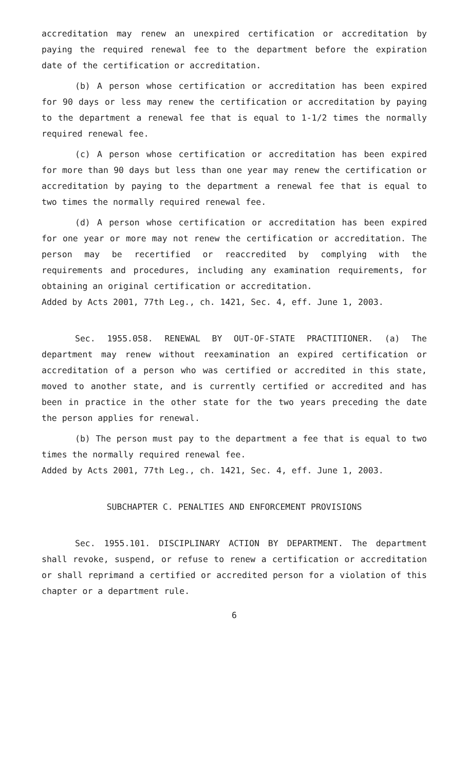accreditation may renew an unexpired certification or accreditation by paying the required renewal fee to the department before the expiration date of the certification or accreditation.
(b) A person whose certification or accreditation has been expired for 90 days or less may renew the certification or accreditation by paying to the department a renewal fee that is equal to 1-1/2 times the normally required renewal fee.
(c) A person whose certification or accreditation has been expired for more than 90 days but less than one year may renew the certification or accreditation by paying to the department a renewal fee that is equal to two times the normally required renewal fee.
(d) A person whose certification or accreditation has been expired for one year or more may not renew the certification or accreditation. The person may be recertified or reaccredited by complying with the requirements and procedures, including any examination requirements, for obtaining an original certification or accreditation.
Added by Acts 2001, 77th Leg., ch. 1421, Sec. 4, eff. June 1, 2003.
Sec. 1955.058. RENEWAL BY OUT-OF-STATE PRACTITIONER. (a) The department may renew without reexamination an expired certification or accreditation of a person who was certified or accredited in this state, moved to another state, and is currently certified or accredited and has been in practice in the other state for the two years preceding the date the person applies for renewal.
(b) The person must pay to the department a fee that is equal to two times the normally required renewal fee.
Added by Acts 2001, 77th Leg., ch. 1421, Sec. 4, eff. June 1, 2003.
SUBCHAPTER C. PENALTIES AND ENFORCEMENT PROVISIONS
Sec. 1955.101. DISCIPLINARY ACTION BY DEPARTMENT. The department shall revoke, suspend, or refuse to renew a certification or accreditation or shall reprimand a certified or accredited person for a violation of this chapter or a department rule.
6